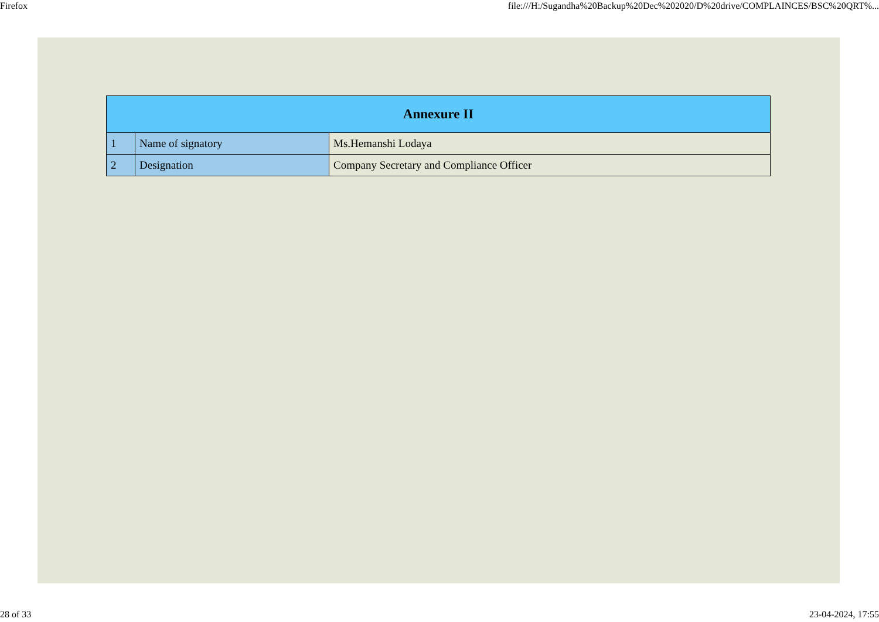Firefox file:///H:/Sugandha%20Backup%20Dec%202020/D%20drive/COMPLAINCES/BSC%20QRT%...
| Annexure II | | |
| --- | --- | --- |
| 1 | Name of signatory | Ms.Hemanshi Lodaya |
| 2 | Designation | Company Secretary and Compliance Officer |
28 of 33 23-04-2024, 17:55